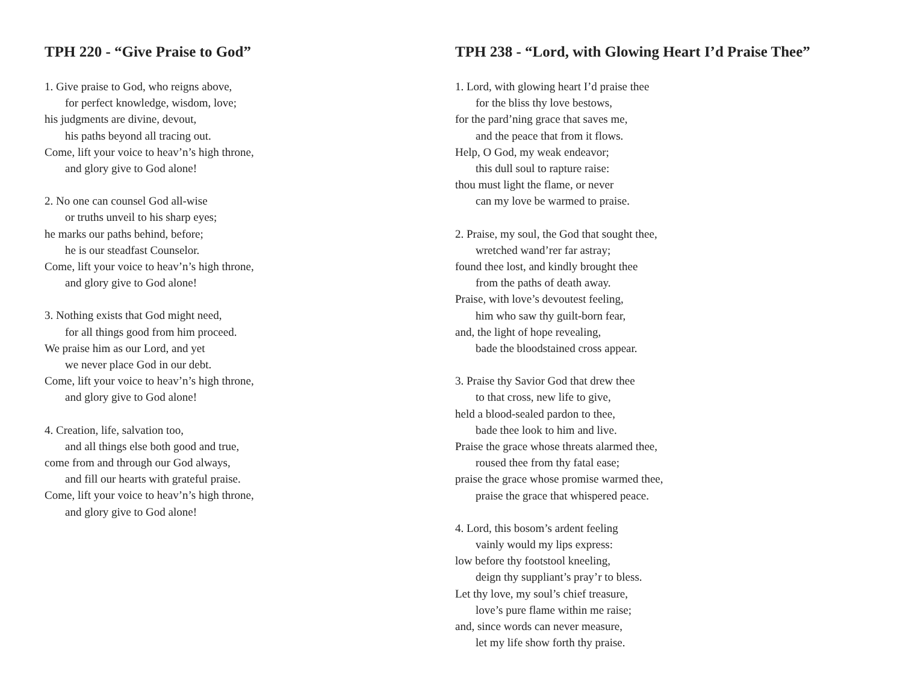TPH 220 - “Give Praise to God”
1. Give praise to God, who reigns above,
for perfect knowledge, wisdom, love;
his judgments are divine, devout,
his paths beyond all tracing out.
Come, lift your voice to heav’n’s high throne,
and glory give to God alone!
2. No one can counsel God all-wise
or truths unveil to his sharp eyes;
he marks our paths behind, before;
he is our steadfast Counselor.
Come, lift your voice to heav’n’s high throne,
and glory give to God alone!
3. Nothing exists that God might need,
for all things good from him proceed.
We praise him as our Lord, and yet
we never place God in our debt.
Come, lift your voice to heav’n’s high throne,
and glory give to God alone!
4. Creation, life, salvation too,
and all things else both good and true,
come from and through our God always,
and fill our hearts with grateful praise.
Come, lift your voice to heav’n’s high throne,
and glory give to God alone!
TPH 238 - “Lord, with Glowing Heart I’d Praise Thee”
1. Lord, with glowing heart I’d praise thee
for the bliss thy love bestows,
for the pard’ning grace that saves me,
and the peace that from it flows.
Help, O God, my weak endeavor;
this dull soul to rapture raise:
thou must light the flame, or never
can my love be warmed to praise.
2. Praise, my soul, the God that sought thee,
wretched wand’rer far astray;
found thee lost, and kindly brought thee
from the paths of death away.
Praise, with love’s devoutest feeling,
him who saw thy guilt-born fear,
and, the light of hope revealing,
bade the bloodstained cross appear.
3. Praise thy Savior God that drew thee
to that cross, new life to give,
held a blood-sealed pardon to thee,
bade thee look to him and live.
Praise the grace whose threats alarmed thee,
roused thee from thy fatal ease;
praise the grace whose promise warmed thee,
praise the grace that whispered peace.
4. Lord, this bosom’s ardent feeling
vainly would my lips express:
low before thy footstool kneeling,
deign thy suppliant’s pray’r to bless.
Let thy love, my soul’s chief treasure,
love’s pure flame within me raise;
and, since words can never measure,
let my life show forth thy praise.